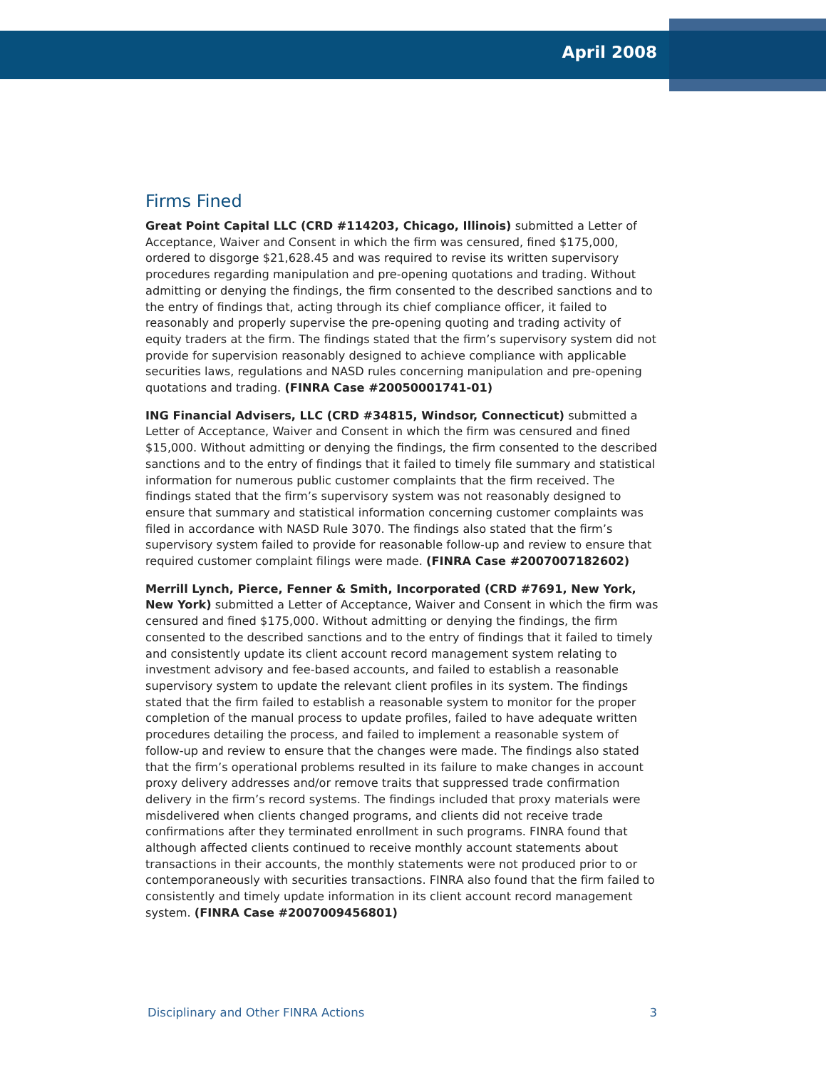April 2008
Firms Fined
Great Point Capital LLC (CRD #114203, Chicago, Illinois) submitted a Letter of Acceptance, Waiver and Consent in which the firm was censured, fined $175,000, ordered to disgorge $21,628.45 and was required to revise its written supervisory procedures regarding manipulation and pre-opening quotations and trading. Without admitting or denying the findings, the firm consented to the described sanctions and to the entry of findings that, acting through its chief compliance officer, it failed to reasonably and properly supervise the pre-opening quoting and trading activity of equity traders at the firm. The findings stated that the firm’s supervisory system did not provide for supervision reasonably designed to achieve compliance with applicable securities laws, regulations and NASD rules concerning manipulation and pre-opening quotations and trading. (FINRA Case #20050001741-01)
ING Financial Advisers, LLC (CRD #34815, Windsor, Connecticut) submitted a Letter of Acceptance, Waiver and Consent in which the firm was censured and fined $15,000. Without admitting or denying the findings, the firm consented to the described sanctions and to the entry of findings that it failed to timely file summary and statistical information for numerous public customer complaints that the firm received. The findings stated that the firm’s supervisory system was not reasonably designed to ensure that summary and statistical information concerning customer complaints was filed in accordance with NASD Rule 3070. The findings also stated that the firm’s supervisory system failed to provide for reasonable follow-up and review to ensure that required customer complaint filings were made. (FINRA Case #2007007182602)
Merrill Lynch, Pierce, Fenner & Smith, Incorporated (CRD #7691, New York, New York) submitted a Letter of Acceptance, Waiver and Consent in which the firm was censured and fined $175,000. Without admitting or denying the findings, the firm consented to the described sanctions and to the entry of findings that it failed to timely and consistently update its client account record management system relating to investment advisory and fee-based accounts, and failed to establish a reasonable supervisory system to update the relevant client profiles in its system. The findings stated that the firm failed to establish a reasonable system to monitor for the proper completion of the manual process to update profiles, failed to have adequate written procedures detailing the process, and failed to implement a reasonable system of follow-up and review to ensure that the changes were made. The findings also stated that the firm’s operational problems resulted in its failure to make changes in account proxy delivery addresses and/or remove traits that suppressed trade confirmation delivery in the firm’s record systems. The findings included that proxy materials were misdelivered when clients changed programs, and clients did not receive trade confirmations after they terminated enrollment in such programs. FINRA found that although affected clients continued to receive monthly account statements about transactions in their accounts, the monthly statements were not produced prior to or contemporaneously with securities transactions. FINRA also found that the firm failed to consistently and timely update information in its client account record management system. (FINRA Case #2007009456801)
Disciplinary and Other FINRA Actions 3